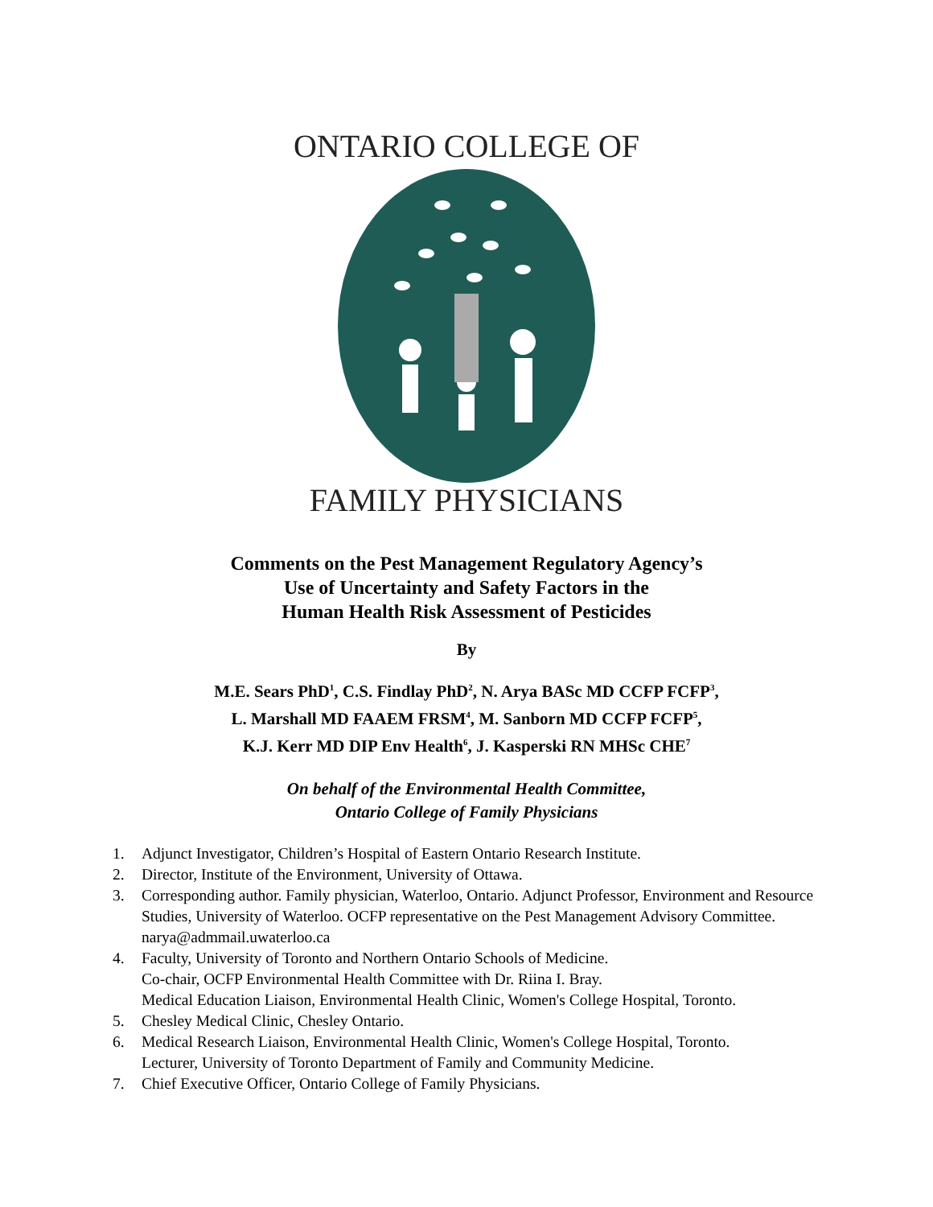ONTARIO COLLEGE OF
FAMILY PHYSICIANS
Comments on the Pest Management Regulatory Agency’s
Use of Uncertainty and Safety Factors in the
Human Health Risk Assessment of Pesticides
By
M.E. Sears PhD<sup>1</sup>, C.S. Findlay PhD<sup>2</sup>, N. Arya BASc MD CCFP FCFP<sup>3</sup>,
L. Marshall MD FAAEM FRSM<sup>4</sup>, M. Sanborn MD CCFP FCFP<sup>5</sup>,
K.J. Kerr MD DIP Env Health<sup>6</sup>, J. Kasperski RN MHSc CHE<sup>7</sup>
On behalf of the Environmental Health Committee,
Ontario College of Family Physicians
1. Adjunct Investigator, Children’s Hospital of Eastern Ontario Research Institute.
2. Director, Institute of the Environment, University of Ottawa.
3. Corresponding author. Family physician, Waterloo, Ontario. Adjunct Professor, Environment and Resource Studies, University of Waterloo. OCFP representative on the Pest Management Advisory Committee. narya@admmail.uwaterloo.ca
4. Faculty, University of Toronto and Northern Ontario Schools of Medicine.
Co-chair, OCFP Environmental Health Committee with Dr. Riina I. Bray.
Medical Education Liaison, Environmental Health Clinic, Women's College Hospital, Toronto.
5. Chesley Medical Clinic, Chesley Ontario.
6. Medical Research Liaison, Environmental Health Clinic, Women's College Hospital, Toronto.
Lecturer, University of Toronto Department of Family and Community Medicine.
7. Chief Executive Officer, Ontario College of Family Physicians.